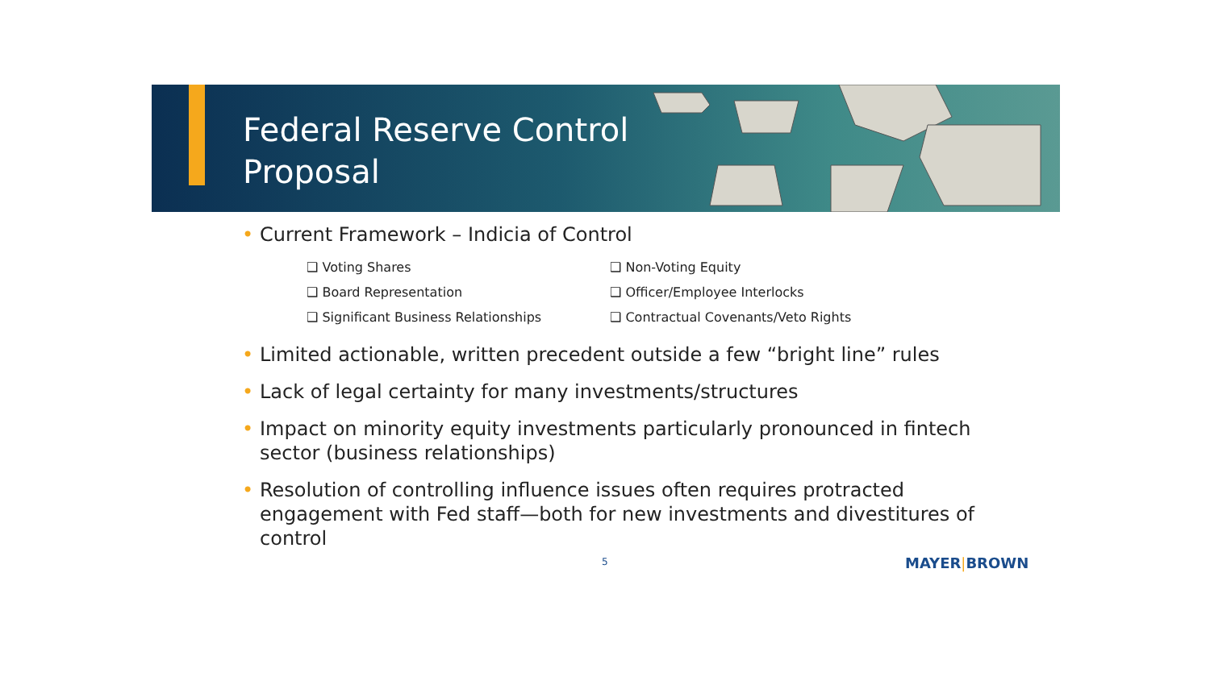Federal Reserve Control
Proposal
• Current Framework – Indicia of Control
❑ Voting Shares
❑ Non-Voting Equity
❑ Board Representation
❑ Officer/Employee Interlocks
❑ Significant Business Relationships
❑ Contractual Covenants/Veto Rights
• Limited actionable, written precedent outside a few “bright line” rules
• Lack of legal certainty for many investments/structures
• Impact on minority equity investments particularly pronounced in fintech sector (business relationships)
• Resolution of controlling influence issues often requires protracted engagement with Fed staff—both for new investments and divestitures of control
5 MAYER|BROWN